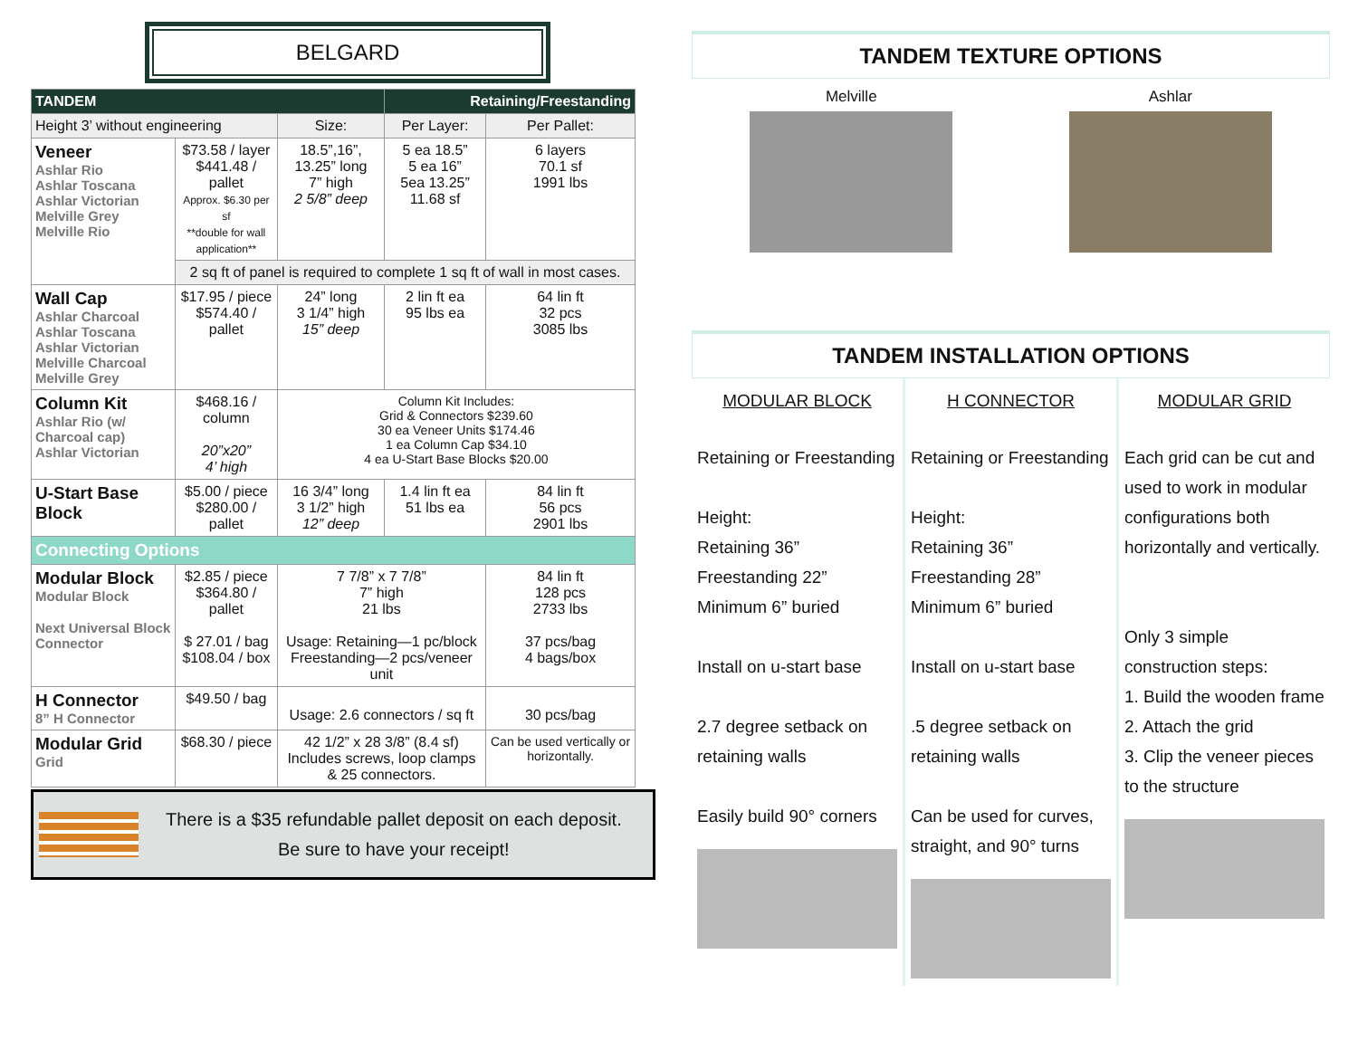BELGARD
| TANDEM | | | Retaining/Freestanding | |
| --- | --- | --- | --- | --- |
| Height 3’ without engineering | | Size: | Per Layer: | Per Pallet: |
| Veneer Ashlar Rio Ashlar Toscana Ashlar Victorian Melville Grey Melville Rio | $73.58 / layer $441.48 / pallet Approx. $6.30 per sf **double for wall application** | 18.5”,16”, 13.25” long 7” high 2 5/8” deep | 5 ea 18.5” 5 ea 16” 5ea 13.25” 11.68 sf | 6 layers 70.1 sf 1991 lbs |
| | 2 sq ft of panel is required to complete 1 sq ft of wall in most cases. | | | |
| Wall Cap Ashlar Charcoal Ashlar Toscana Ashlar Victorian Melville Charcoal Melville Grey | $17.95 / piece $574.40 / pallet | 24” long 3 1/4” high 15” deep | 2 lin ft ea 95 lbs ea | 64 lin ft 32 pcs 3085 lbs |
| Column Kit Ashlar Rio (w/ Charcoal cap) Ashlar Victorian | $468.16 / column 20”x20” 4’ high | Column Kit Includes: Grid & Connectors $239.60 30 ea Veneer Units $174.46 1 ea Column Cap $34.10 4 ea U-Start Base Blocks $20.00 | | |
| U-Start Base Block | $5.00 / piece $280.00 / pallet | 16 3/4” long 3 1/2” high 12” deep | 1.4 lin ft ea 51 lbs ea | 84 lin ft 56 pcs 2901 lbs |
| Connecting Options | | | | |
| Modular Block Modular Block Next Universal Block Connector | $2.85 / piece $364.80 / pallet $ 27.01 / bag $108.04 / box | 7 7/8” x 7 7/8” 7” high 21 lbs Usage: Retaining—1 pc/block Freestanding—2 pcs/veneer unit | | 84 lin ft 128 pcs 2733 lbs 37 pcs/bag 4 bags/box |
| H Connector 8” H Connector | $49.50 / bag | Usage: 2.6 connectors / sq ft | | 30 pcs/bag |
| Modular Grid Grid | $68.30 / piece | 42 1/2” x 28 3/8” (8.4 sf) Includes screws, loop clamps & 25 connectors. | | Can be used vertically or horizontally. |
There is a $35 refundable pallet deposit on each deposit.
Be sure to have your receipt!
TANDEM TEXTURE OPTIONS
Melville Ashlar
TANDEM INSTALLATION OPTIONS
MODULAR BLOCK
Retaining or Freestanding
Height:
Retaining 36”
Freestanding 22”
Minimum 6” buried
Install on u-start base
2.7 degree setback on retaining walls
Easily build 90° corners
H CONNECTOR
Retaining or Freestanding
Height:
Retaining 36”
Freestanding 28”
Minimum 6” buried
Install on u-start base
.5 degree setback on retaining walls
Can be used for curves, straight, and 90° turns
MODULAR GRID
Each grid can be cut and used to work in modular configurations both horizontally and vertically.
Only 3 simple construction steps:
1. Build the wooden frame
2. Attach the grid
3. Clip the veneer pieces to the structure